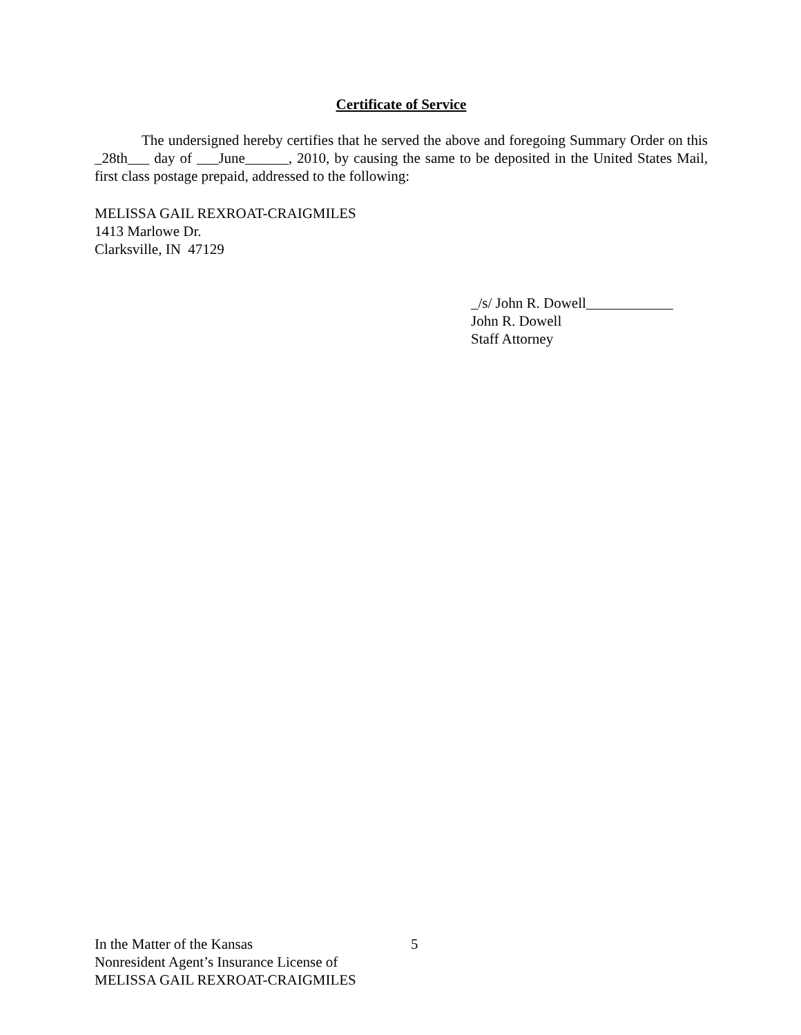Certificate of Service
The undersigned hereby certifies that he served the above and foregoing Summary Order on this _28th___ day of ___June______, 2010, by causing the same to be deposited in the United States Mail, first class postage prepaid, addressed to the following:
MELISSA GAIL REXROAT-CRAIGMILES
1413 Marlowe Dr.
Clarksville, IN 47129
_/s/ John R. Dowell____________
John R. Dowell
Staff Attorney
In the Matter of the Kansas
Nonresident Agent’s Insurance License of
MELISSA GAIL REXROAT-CRAIGMILES
5